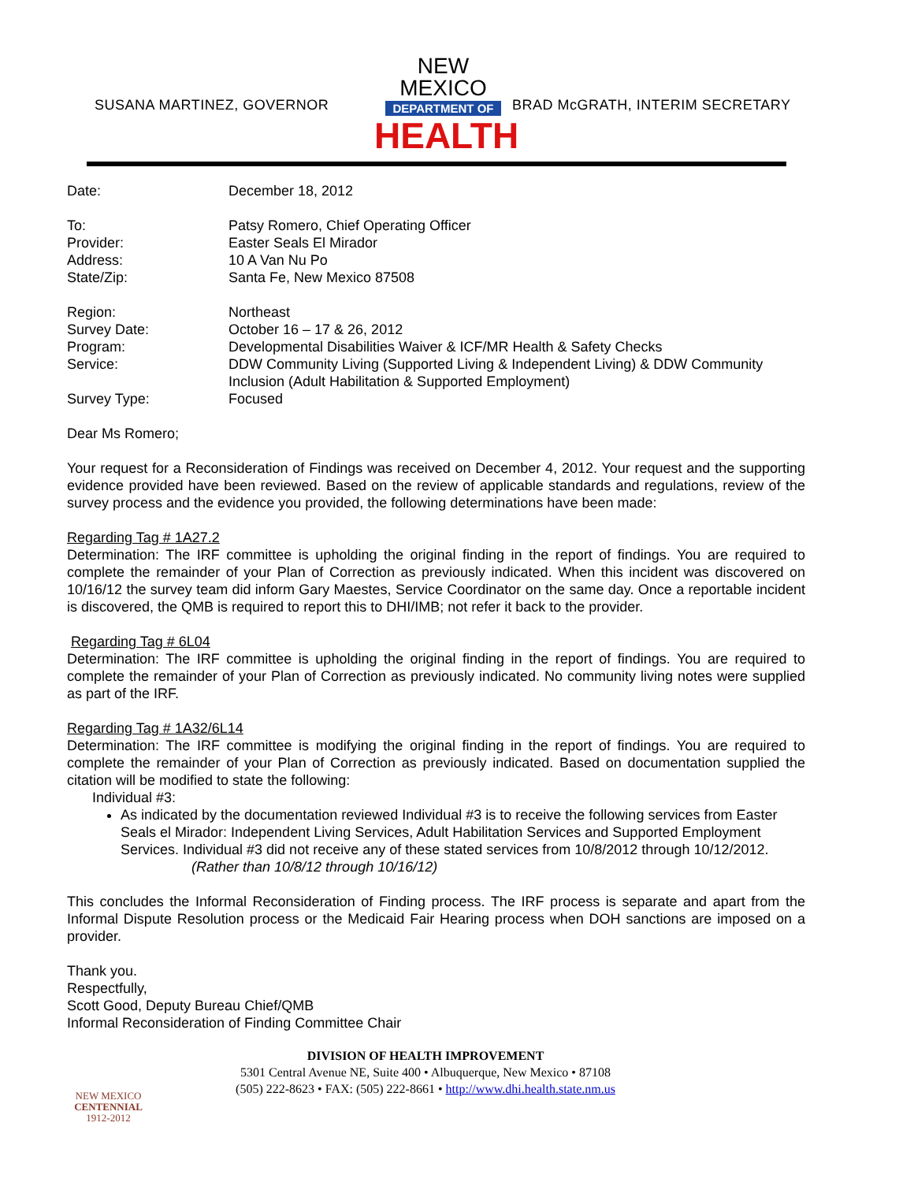SUSANA MARTINEZ, GOVERNOR
NEW MEXICO
DEPARTMENT OF
HEALTH
BRAD McGRATH, INTERIM SECRETARY
| Date: | December 18, 2012 |
| To: | Patsy Romero, Chief Operating Officer |
| Provider: | Easter Seals El Mirador |
| Address: | 10 A Van Nu Po |
| State/Zip: | Santa Fe, New Mexico 87508 |
| Region: | Northeast |
| Survey Date: | October 16 – 17 & 26, 2012 |
| Program: | Developmental Disabilities Waiver & ICF/MR Health & Safety Checks |
| Service: | DDW Community Living (Supported Living & Independent Living) & DDW Community Inclusion (Adult Habilitation & Supported Employment) |
| Survey Type: | Focused |
Dear Ms Romero;
Your request for a Reconsideration of Findings was received on December 4, 2012. Your request and the supporting evidence provided have been reviewed. Based on the review of applicable standards and regulations, review of the survey process and the evidence you provided, the following determinations have been made:
Regarding Tag # 1A27.2
Determination: The IRF committee is upholding the original finding in the report of findings. You are required to complete the remainder of your Plan of Correction as previously indicated. When this incident was discovered on 10/16/12 the survey team did inform Gary Maestes, Service Coordinator on the same day. Once a reportable incident is discovered, the QMB is required to report this to DHI/IMB; not refer it back to the provider.
Regarding Tag # 6L04
Determination: The IRF committee is upholding the original finding in the report of findings. You are required to complete the remainder of your Plan of Correction as previously indicated. No community living notes were supplied as part of the IRF.
Regarding Tag # 1A32/6L14
Determination: The IRF committee is modifying the original finding in the report of findings. You are required to complete the remainder of your Plan of Correction as previously indicated. Based on documentation supplied the citation will be modified to state the following:
Individual #3:
As indicated by the documentation reviewed Individual #3 is to receive the following services from Easter Seals el Mirador: Independent Living Services, Adult Habilitation Services and Supported Employment Services. Individual #3 did not receive any of these stated services from 10/8/2012 through 10/12/2012. (Rather than 10/8/12 through 10/16/12)
This concludes the Informal Reconsideration of Finding process. The IRF process is separate and apart from the Informal Dispute Resolution process or the Medicaid Fair Hearing process when DOH sanctions are imposed on a provider.
Thank you.
Respectfully,
Scott Good, Deputy Bureau Chief/QMB
Informal Reconsideration of Finding Committee Chair
NEW MEXICO
CENTENNIAL
1912-2012
DIVISION OF HEALTH IMPROVEMENT
5301 Central Avenue NE, Suite 400 • Albuquerque, New Mexico • 87108
(505) 222-8623 • FAX: (505) 222-8661 • http://www.dhi.health.state.nm.us